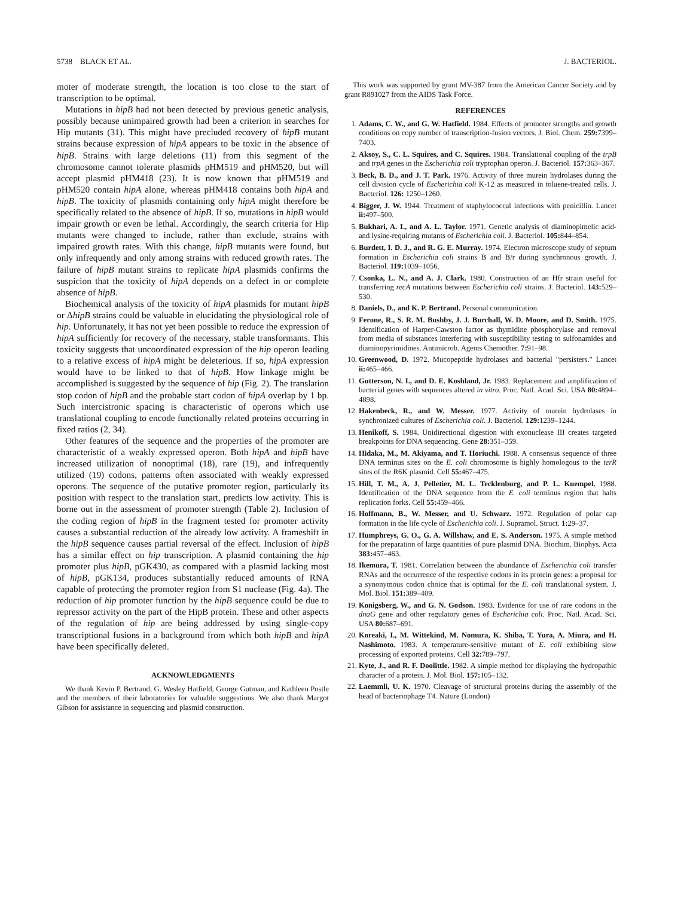5738 BLACK ET AL. J. BACTERIOL.
moter of moderate strength, the location is too close to the start of transcription to be optimal.
Mutations in hipB had not been detected by previous genetic analysis, possibly because unimpaired growth had been a criterion in searches for Hip mutants (31). This might have precluded recovery of hipB mutant strains because expression of hipA appears to be toxic in the absence of hipB. Strains with large deletions (11) from this segment of the chromosome cannot tolerate plasmids pHM519 and pHM520, but will accept plasmid pHM418 (23). It is now known that pHM519 and pHM520 contain hipA alone, whereas pHM418 contains both hipA and hipB. The toxicity of plasmids containing only hipA might therefore be specifically related to the absence of hipB. If so, mutations in hipB would impair growth or even be lethal. Accordingly, the search criteria for Hip mutants were changed to include, rather than exclude, strains with impaired growth rates. With this change, hipB mutants were found, but only infrequently and only among strains with reduced growth rates. The failure of hipB mutant strains to replicate hipA plasmids confirms the suspicion that the toxicity of hipA depends on a defect in or complete absence of hipB.
Biochemical analysis of the toxicity of hipA plasmids for mutant hipB or ΔhipB strains could be valuable in elucidating the physiological role of hip. Unfortunately, it has not yet been possible to reduce the expression of hipA sufficiently for recovery of the necessary, stable transformants. This toxicity suggests that uncoordinated expression of the hip operon leading to a relative excess of hipA might be deleterious. If so, hipA expression would have to be linked to that of hipB. How linkage might be accomplished is suggested by the sequence of hip (Fig. 2). The translation stop codon of hipB and the probable start codon of hipA overlap by 1 bp. Such intercistronic spacing is characteristic of operons which use translational coupling to encode functionally related proteins occurring in fixed ratios (2, 34).
Other features of the sequence and the properties of the promoter are characteristic of a weakly expressed operon. Both hipA and hipB have increased utilization of nonoptimal (18), rare (19), and infrequently utilized (19) codons, patterns often associated with weakly expressed operons. The sequence of the putative promoter region, particularly its position with respect to the translation start, predicts low activity. This is borne out in the assessment of promoter strength (Table 2). Inclusion of the coding region of hipB in the fragment tested for promoter activity causes a substantial reduction of the already low activity. A frameshift in the hipB sequence causes partial reversal of the effect. Inclusion of hipB has a similar effect on hip transcription. A plasmid containing the hip promoter plus hipB, pGK430, as compared with a plasmid lacking most of hipB, pGK134, produces substantially reduced amounts of RNA capable of protecting the promoter region from S1 nuclease (Fig. 4a). The reduction of hip promoter function by the hipB sequence could be due to repressor activity on the part of the HipB protein. These and other aspects of the regulation of hip are being addressed by using single-copy transcriptional fusions in a background from which both hipB and hipA have been specifically deleted.
ACKNOWLEDGMENTS
We thank Kevin P. Bertrand, G. Wesley Hatfield, George Gutman, and Kathleen Postle and the members of their laboratories for valuable suggestions. We also thank Margot Gibson for assistance in sequencing and plasmid construction.
This work was supported by grant MV-387 from the American Cancer Society and by grant R891027 from the AIDS Task Force.
REFERENCES
1. Adams, C. W., and G. W. Hatfield. 1984. Effects of promoter strengths and growth conditions on copy number of transcription-fusion vectors. J. Biol. Chem. 259: 7399–7403.
2. Aksoy, S., C. L. Squires, and C. Squires. 1984. Translational coupling of the trpB and trpA genes in the Escherichia coli tryptophan operon. J. Bacteriol. 157: 363–367.
3. Beck, B. D., and J. T. Park. 1976. Activity of three murein hydrolases during the cell division cycle of Escherichia coli K-12 as measured in toluene-treated cells. J. Bacteriol. 126: 1250–1260.
4. Bigger, J. W. 1944. Treatment of staphylococcal infections with penicillin. Lancet ii: 497–500.
5. Bukhari, A. I., and A. L. Taylor. 1971. Genetic analysis of diaminopimelic acid- and lysine-requiring mutants of Escherichia coli. J. Bacteriol. 105: 844–854.
6. Burdett, I. D. J., and R. G. E. Murray. 1974. Electron microscope study of septum formation in Escherichia coli strains B and B/r during synchronous growth. J. Bacteriol. 119: 1039–1056.
7. Csonka, L. N., and A. J. Clark. 1980. Construction of an Hfr strain useful for transferring recA mutations between Escherichia coli strains. J. Bacteriol. 143: 529–530.
8. Daniels, D., and K. P. Bertrand. Personal communication.
9. Ferone, R., S. R. M. Bushby, J. J. Burchall, W. D. Moore, and D. Smith. 1975. Identification of Harper-Cawston factor as thymidine phosphorylase and removal from media of substances interfering with susceptibility testing to sulfonamides and diaminopyrimidines. Antimicrob. Agents Chemother. 7: 91–98.
10. Greenwood, D. 1972. Mucopeptide hydrolases and bacterial "persisters." Lancet ii: 465–466.
11. Gutterson, N. I., and D. E. Koshland, Jr. 1983. Replacement and amplification of bacterial genes with sequences altered in vitro. Proc. Natl. Acad. Sci. USA 80: 4894–4898.
12. Hakenbeck, R., and W. Messer. 1977. Activity of murein hydrolases in synchronized cultures of Escherichia coli. J. Bacteriol. 129: 1239–1244.
13. Henikoff, S. 1984. Unidirectional digestion with exonuclease III creates targeted breakpoints for DNA sequencing. Gene 28: 351–359.
14. Hidaka, M., M. Akiyama, and T. Horiuchi. 1988. A consensus sequence of three DNA terminus sites on the E. coli chromosome is highly homologous to the terR sites of the R6K plasmid. Cell 55: 467–475.
15. Hill, T. M., A. J. Pelletier, M. L. Tecklenburg, and P. L. Kuempel. 1988. Identification of the DNA sequence from the E. coli terminus region that halts replication forks. Cell 55: 459–466.
16. Hoffmann, B., W. Messer, and U. Schwarz. 1972. Regulation of polar cap formation in the life cycle of Escherichia coli. J. Supramol. Struct. 1: 29–37.
17. Humphreys, G. O., G. A. Willshaw, and E. S. Anderson. 1975. A simple method for the preparation of large quantities of pure plasmid DNA. Biochim. Biophys. Acta 383: 457–463.
18. Ikemura, T. 1981. Correlation between the abundance of Escherichia coli transfer RNAs and the occurrence of the respective codons in its protein genes: a proposal for a synonymous codon choice that is optimal for the E. coli translational system. J. Mol. Biol. 151: 389–409.
19. Konigsberg, W., and G. N. Godson. 1983. Evidence for use of rare codons in the dnaG gene and other regulatory genes of Escherichia coli. Proc. Natl. Acad. Sci. USA 80: 687–691.
20. Koreaki, I., M. Wittekind, M. Nomura, K. Shiba, T. Yura, A. Miura, and H. Nashimoto. 1983. A temperature-sensitive mutant of E. coli exhibiting slow processing of exported proteins. Cell 32: 789–797.
21. Kyte, J., and R. F. Doolittle. 1982. A simple method for displaying the hydropathic character of a protein. J. Mol. Biol. 157: 105–132.
22. Laemmli, U. K. 1970. Cleavage of structural proteins during the assembly of the head of bacteriophage T4. Nature (London)